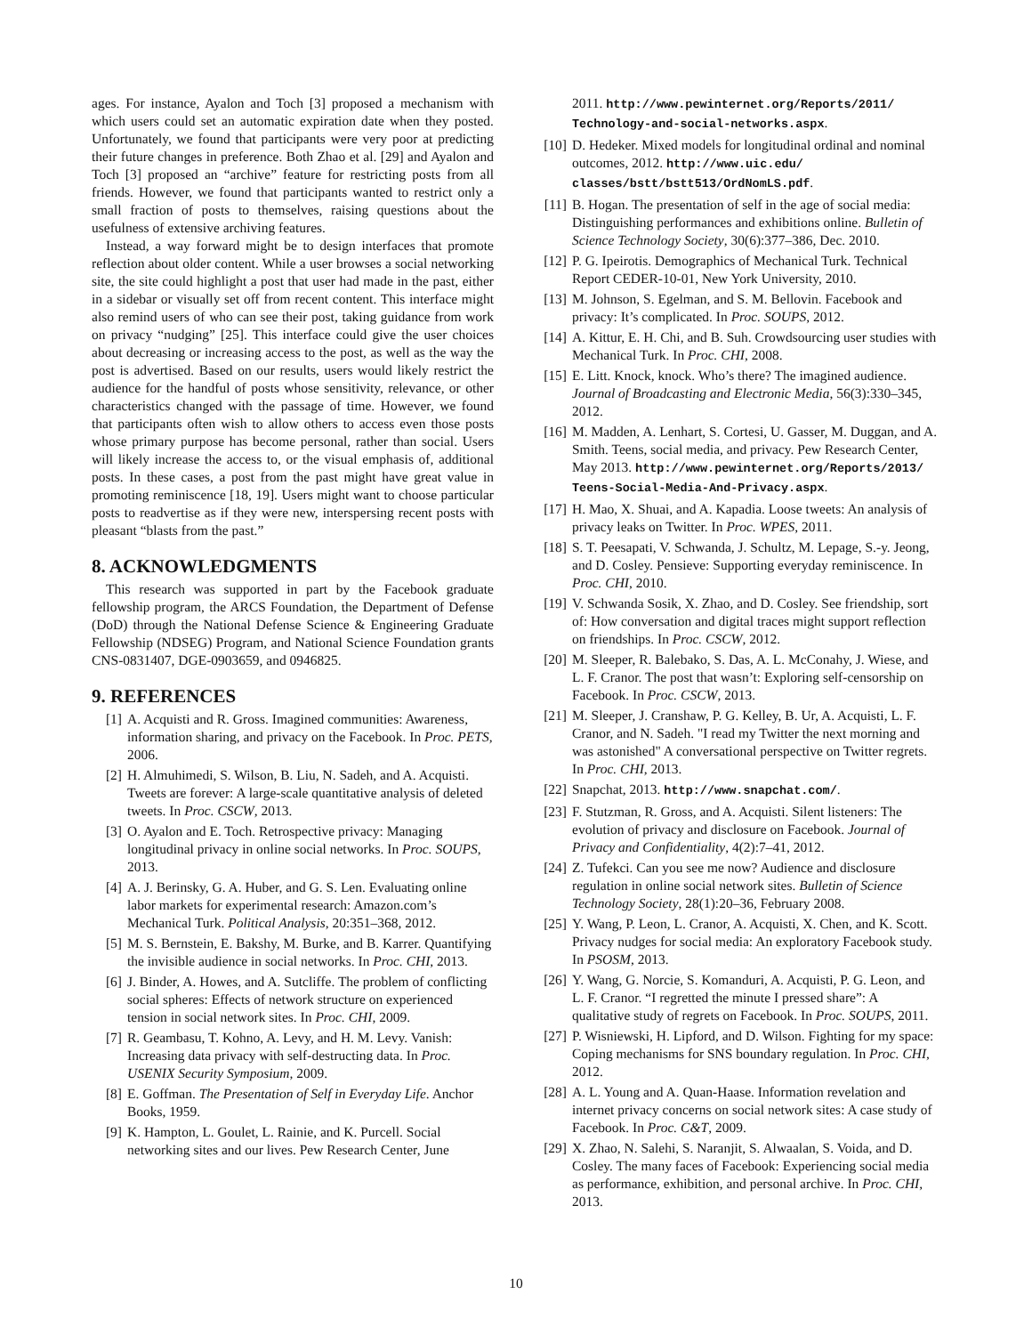ages. For instance, Ayalon and Toch [3] proposed a mechanism with which users could set an automatic expiration date when they posted. Unfortunately, we found that participants were very poor at predicting their future changes in preference. Both Zhao et al. [29] and Ayalon and Toch [3] proposed an “archive” feature for restricting posts from all friends. However, we found that participants wanted to restrict only a small fraction of posts to themselves, raising questions about the usefulness of extensive archiving features.
Instead, a way forward might be to design interfaces that promote reflection about older content. While a user browses a social networking site, the site could highlight a post that user had made in the past, either in a sidebar or visually set off from recent content. This interface might also remind users of who can see their post, taking guidance from work on privacy “nudging” [25]. This interface could give the user choices about decreasing or increasing access to the post, as well as the way the post is advertised. Based on our results, users would likely restrict the audience for the handful of posts whose sensitivity, relevance, or other characteristics changed with the passage of time. However, we found that participants often wish to allow others to access even those posts whose primary purpose has become personal, rather than social. Users will likely increase the access to, or the visual emphasis of, additional posts. In these cases, a post from the past might have great value in promoting reminiscence [18, 19]. Users might want to choose particular posts to readvertise as if they were new, interspersing recent posts with pleasant “blasts from the past.”
8. ACKNOWLEDGMENTS
This research was supported in part by the Facebook graduate fellowship program, the ARCS Foundation, the Department of Defense (DoD) through the National Defense Science & Engineering Graduate Fellowship (NDSEG) Program, and National Science Foundation grants CNS-0831407, DGE-0903659, and 0946825.
9. REFERENCES
[1] A. Acquisti and R. Gross. Imagined communities: Awareness, information sharing, and privacy on the Facebook. In Proc. PETS, 2006.
[2] H. Almuhimedi, S. Wilson, B. Liu, N. Sadeh, and A. Acquisti. Tweets are forever: A large-scale quantitative analysis of deleted tweets. In Proc. CSCW, 2013.
[3] O. Ayalon and E. Toch. Retrospective privacy: Managing longitudinal privacy in online social networks. In Proc. SOUPS, 2013.
[4] A. J. Berinsky, G. A. Huber, and G. S. Len. Evaluating online labor markets for experimental research: Amazon.com’s Mechanical Turk. Political Analysis, 20:351–368, 2012.
[5] M. S. Bernstein, E. Bakshy, M. Burke, and B. Karrer. Quantifying the invisible audience in social networks. In Proc. CHI, 2013.
[6] J. Binder, A. Howes, and A. Sutcliffe. The problem of conflicting social spheres: Effects of network structure on experienced tension in social network sites. In Proc. CHI, 2009.
[7] R. Geambasu, T. Kohno, A. Levy, and H. M. Levy. Vanish: Increasing data privacy with self-destructing data. In Proc. USENIX Security Symposium, 2009.
[8] E. Goffman. The Presentation of Self in Everyday Life. Anchor Books, 1959.
[9] K. Hampton, L. Goulet, L. Rainie, and K. Purcell. Social networking sites and our lives. Pew Research Center, June
2011. http://www.pewinternet.org/Reports/2011/ Technology-and-social-networks.aspx.
[10] D. Hedeker. Mixed models for longitudinal ordinal and nominal outcomes, 2012. http://www.uic.edu/ classes/bstt/bstt513/OrdNomLS.pdf.
[11] B. Hogan. The presentation of self in the age of social media: Distinguishing performances and exhibitions online. Bulletin of Science Technology Society, 30(6):377–386, Dec. 2010.
[12] P. G. Ipeirotis. Demographics of Mechanical Turk. Technical Report CEDER-10-01, New York University, 2010.
[13] M. Johnson, S. Egelman, and S. M. Bellovin. Facebook and privacy: It’s complicated. In Proc. SOUPS, 2012.
[14] A. Kittur, E. H. Chi, and B. Suh. Crowdsourcing user studies with Mechanical Turk. In Proc. CHI, 2008.
[15] E. Litt. Knock, knock. Who’s there? The imagined audience. Journal of Broadcasting and Electronic Media, 56(3):330–345, 2012.
[16] M. Madden, A. Lenhart, S. Cortesi, U. Gasser, M. Duggan, and A. Smith. Teens, social media, and privacy. Pew Research Center, May 2013. http://www.pewinternet.org/Reports/2013/ Teens-Social-Media-And-Privacy.aspx.
[17] H. Mao, X. Shuai, and A. Kapadia. Loose tweets: An analysis of privacy leaks on Twitter. In Proc. WPES, 2011.
[18] S. T. Peesapati, V. Schwanda, J. Schultz, M. Lepage, S.-y. Jeong, and D. Cosley. Pensieve: Supporting everyday reminiscence. In Proc. CHI, 2010.
[19] V. Schwanda Sosik, X. Zhao, and D. Cosley. See friendship, sort of: How conversation and digital traces might support reflection on friendships. In Proc. CSCW, 2012.
[20] M. Sleeper, R. Balebako, S. Das, A. L. McConahy, J. Wiese, and L. F. Cranor. The post that wasn’t: Exploring self-censorship on Facebook. In Proc. CSCW, 2013.
[21] M. Sleeper, J. Cranshaw, P. G. Kelley, B. Ur, A. Acquisti, L. F. Cranor, and N. Sadeh. "I read my Twitter the next morning and was astonished" A conversational perspective on Twitter regrets. In Proc. CHI, 2013.
[22] Snapchat, 2013. http://www.snapchat.com/.
[23] F. Stutzman, R. Gross, and A. Acquisti. Silent listeners: The evolution of privacy and disclosure on Facebook. Journal of Privacy and Confidentiality, 4(2):7–41, 2012.
[24] Z. Tufekci. Can you see me now? Audience and disclosure regulation in online social network sites. Bulletin of Science Technology Society, 28(1):20–36, February 2008.
[25] Y. Wang, P. Leon, L. Cranor, A. Acquisti, X. Chen, and K. Scott. Privacy nudges for social media: An exploratory Facebook study. In PSOSM, 2013.
[26] Y. Wang, G. Norcie, S. Komanduri, A. Acquisti, P. G. Leon, and L. F. Cranor. “I regretted the minute I pressed share”: A qualitative study of regrets on Facebook. In Proc. SOUPS, 2011.
[27] P. Wisniewski, H. Lipford, and D. Wilson. Fighting for my space: Coping mechanisms for SNS boundary regulation. In Proc. CHI, 2012.
[28] A. L. Young and A. Quan-Haase. Information revelation and internet privacy concerns on social network sites: A case study of Facebook. In Proc. C&T, 2009.
[29] X. Zhao, N. Salehi, S. Naranjit, S. Alwaalan, S. Voida, and D. Cosley. The many faces of Facebook: Experiencing social media as performance, exhibition, and personal archive. In Proc. CHI, 2013.
10